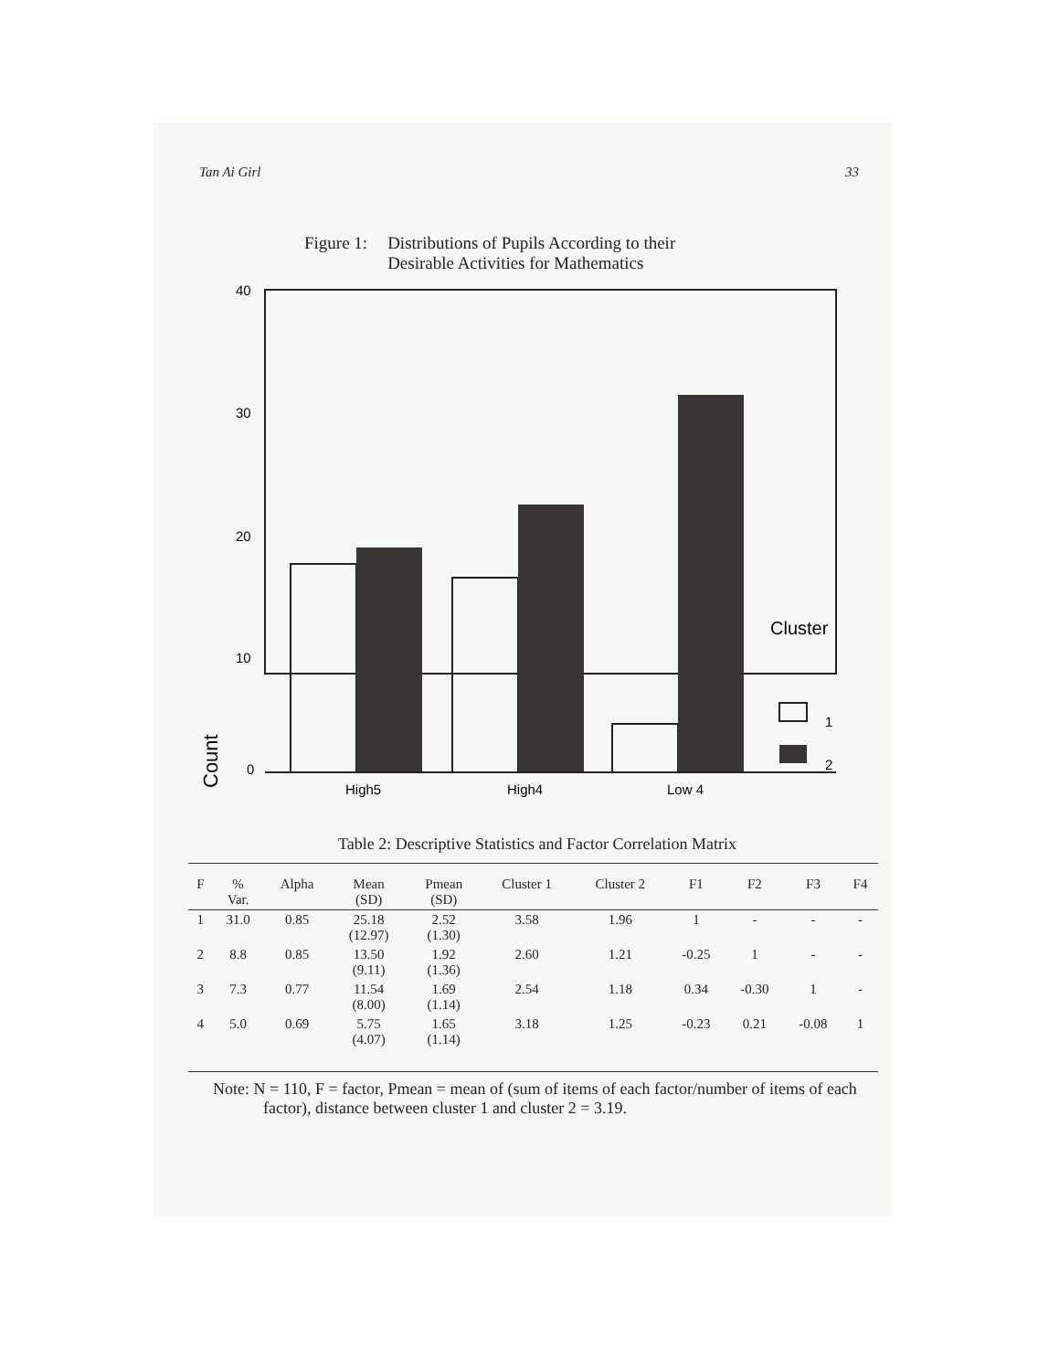Tan Ai Girl 33
Figure 1: Distributions of Pupils According to their
Desirable Activities for Mathematics
40
30
20
10
0
Count
High5
High4
Low 4
Cluster
1
2
Table 2: Descriptive Statistics and Factor Correlation Matrix
| F | % Var. | Alpha | Mean (SD) | Pmean (SD) | Cluster 1 | Cluster 2 | F1 | F2 | F3 | F4 |
| --- | --- | --- | --- | --- | --- | --- | --- | --- | --- | --- |
| 1 | 31.0 | 0.85 | 25.18 (12.97) | 2.52 (1.30) | 3.58 | 1.96 | 1 | - | - | - |
| 2 | 8.8 | 0.85 | 13.50 (9.11) | 1.92 (1.36) | 2.60 | 1.21 | -0.25 | 1 | - | - |
| 3 | 7.3 | 0.77 | 11.54 (8.00) | 1.69 (1.14) | 2.54 | 1.18 | 0.34 | -0.30 | 1 | - |
| 4 | 5.0 | 0.69 | 5.75 (4.07) | 1.65 (1.14) | 3.18 | 1.25 | -0.23 | 0.21 | -0.08 | 1 |
Note: N = 110, F = factor, Pmean = mean of (sum of items of each factor/number of items of each factor), distance between cluster 1 and cluster 2 = 3.19.